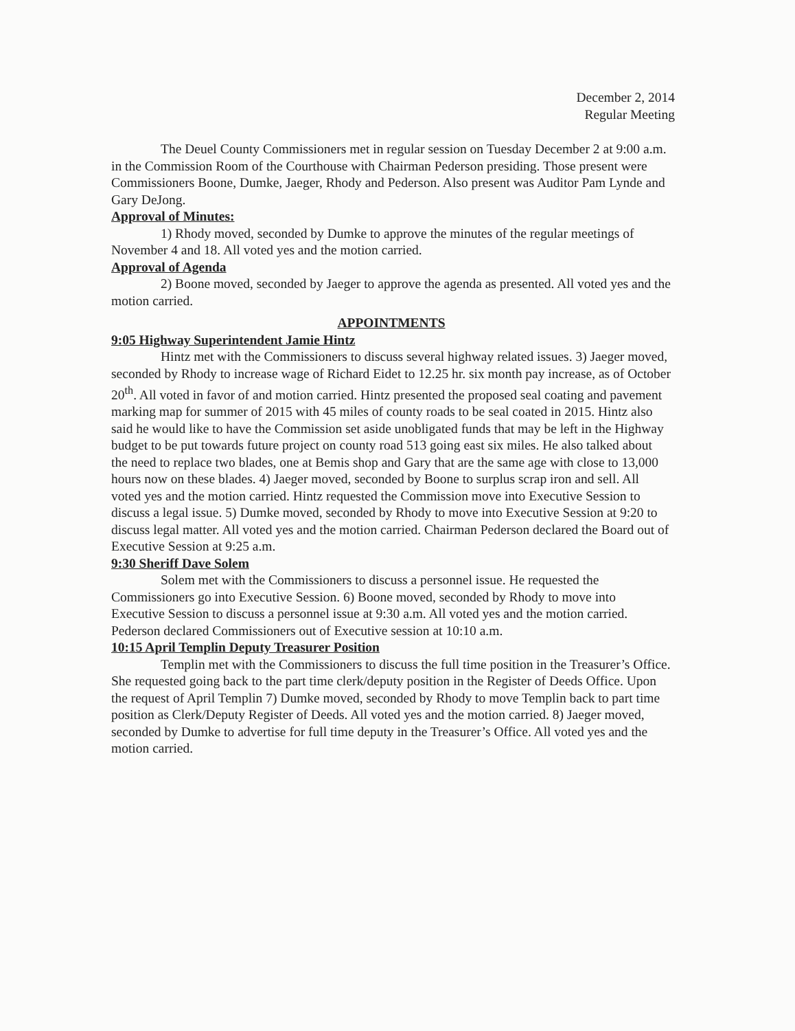December 2, 2014
Regular Meeting
The Deuel County Commissioners met in regular session on Tuesday December 2 at 9:00 a.m. in the Commission Room of the Courthouse with Chairman Pederson presiding. Those present were Commissioners Boone, Dumke, Jaeger, Rhody and Pederson. Also present was Auditor Pam Lynde and Gary DeJong.
Approval of Minutes:
1) Rhody moved, seconded by Dumke to approve the minutes of the regular meetings of November 4 and 18. All voted yes and the motion carried.
Approval of Agenda
2) Boone moved, seconded by Jaeger to approve the agenda as presented. All voted yes and the motion carried.
APPOINTMENTS
9:05 Highway Superintendent Jamie Hintz
Hintz met with the Commissioners to discuss several highway related issues. 3) Jaeger moved, seconded by Rhody to increase wage of Richard Eidet to 12.25 hr. six month pay increase, as of October 20<sup>th</sup>. All voted in favor of and motion carried. Hintz presented the proposed seal coating and pavement marking map for summer of 2015 with 45 miles of county roads to be seal coated in 2015. Hintz also said he would like to have the Commission set aside unobligated funds that may be left in the Highway budget to be put towards future project on county road 513 going east six miles. He also talked about the need to replace two blades, one at Bemis shop and Gary that are the same age with close to 13,000 hours now on these blades. 4) Jaeger moved, seconded by Boone to surplus scrap iron and sell. All voted yes and the motion carried. Hintz requested the Commission move into Executive Session to discuss a legal issue. 5) Dumke moved, seconded by Rhody to move into Executive Session at 9:20 to discuss legal matter. All voted yes and the motion carried. Chairman Pederson declared the Board out of Executive Session at 9:25 a.m.
9:30 Sheriff Dave Solem
Solem met with the Commissioners to discuss a personnel issue. He requested the Commissioners go into Executive Session. 6) Boone moved, seconded by Rhody to move into Executive Session to discuss a personnel issue at 9:30 a.m. All voted yes and the motion carried. Pederson declared Commissioners out of Executive session at 10:10 a.m.
10:15 April Templin Deputy Treasurer Position
Templin met with the Commissioners to discuss the full time position in the Treasurer’s Office. She requested going back to the part time clerk/deputy position in the Register of Deeds Office. Upon the request of April Templin 7) Dumke moved, seconded by Rhody to move Templin back to part time position as Clerk/Deputy Register of Deeds. All voted yes and the motion carried. 8) Jaeger moved, seconded by Dumke to advertise for full time deputy in the Treasurer’s Office. All voted yes and the motion carried.